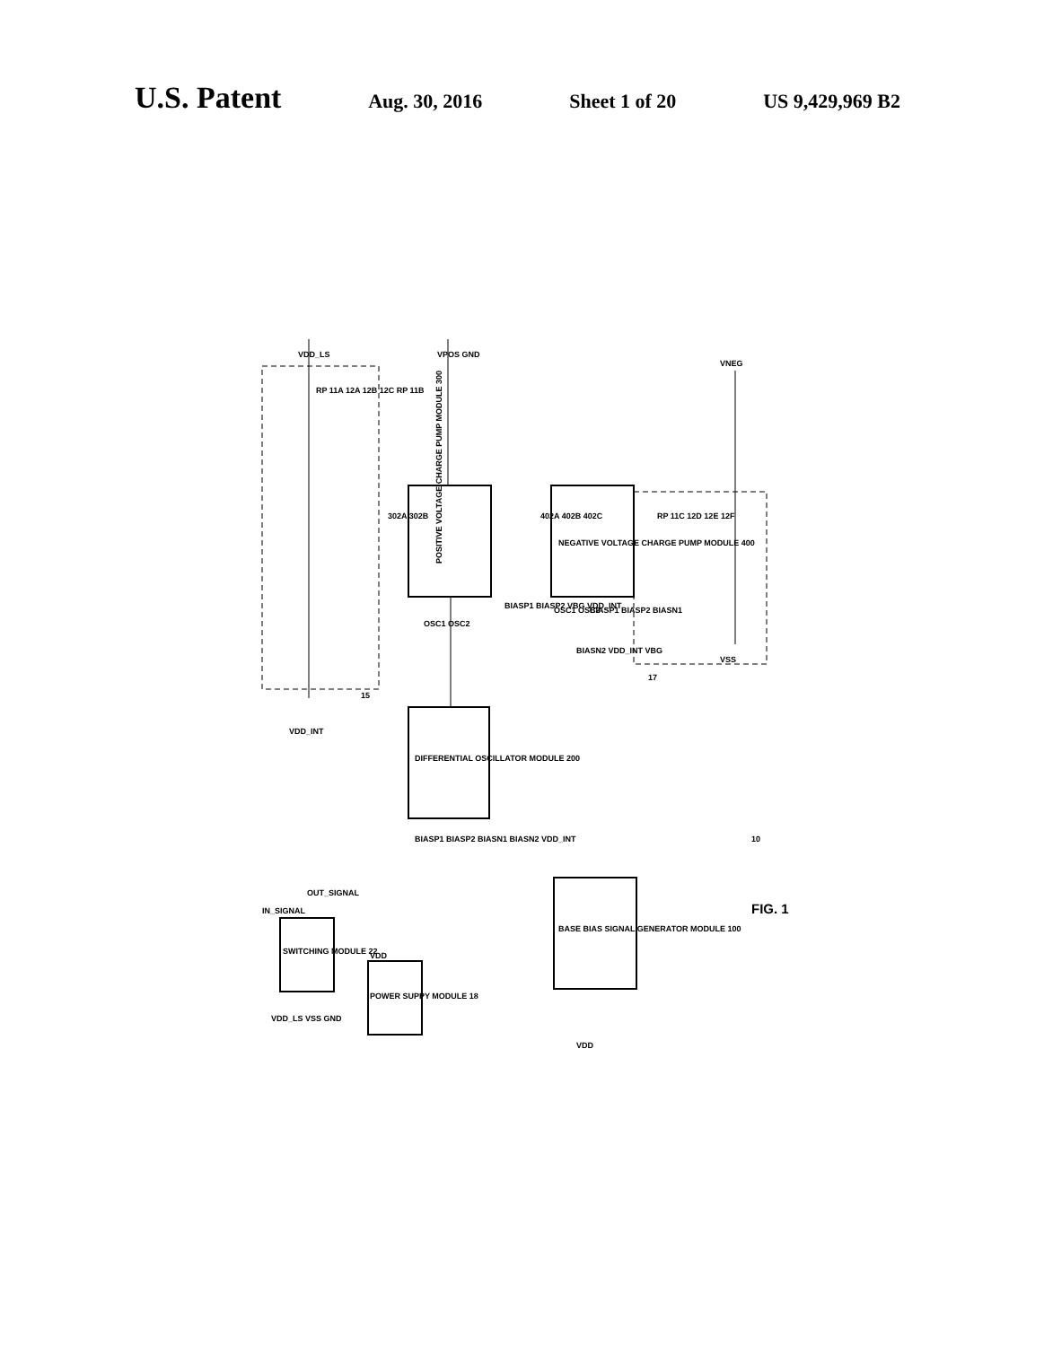U.S. Patent Aug. 30, 2016 Sheet 1 of 20 US 9,429,969 B2
POSITIVE VOLTAGE CHARGE PUMP MODULE 300
NEGATIVE VOLTAGE CHARGE PUMP MODULE 400
DIFFERENTIAL OSCILLATOR MODULE 200
BASE BIAS SIGNAL GENERATOR MODULE 100
SWITCHING MODULE 22
POWER SUPPY MODULE 18
VDD_LS
VPOS GND
VNEG
VSS
VDD_INT
15
17
IN_SIGNAL
OUT_SIGNAL
VDD_LS VSS GND
BIASP1 BIASP2 BIASN1 BIASN2 VDD_INT
BIASP1 BIASP2 VBG VDD_INT
OSC1 OSC2
OSC1 OSC2
BIASP1 BIASP2 BIASN1
BIASN2 VDD_INT VBG
RP 11A 12A 12B 12C RP 11B
RP 11C 12D 12E 12F
302A 302B
402A 402B 402C
VDD
VDD
10
FIG. 1